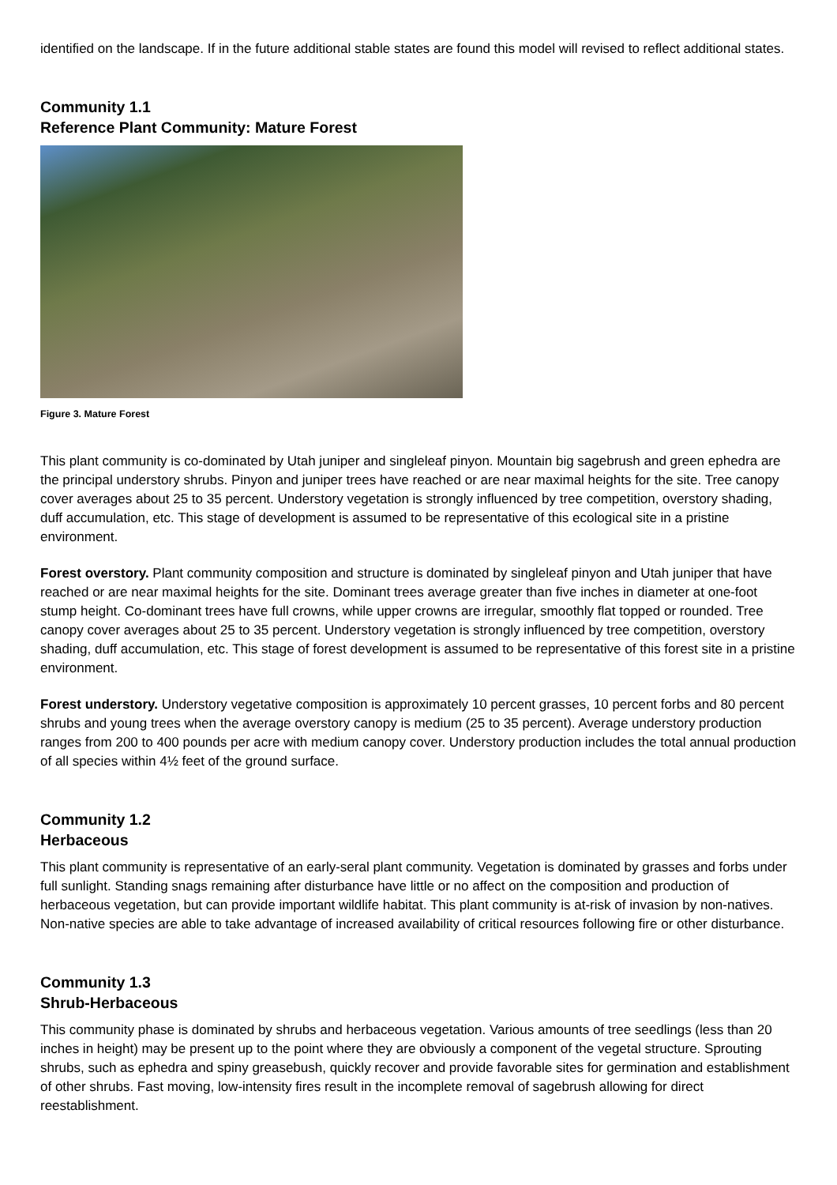identified on the landscape. If in the future additional stable states are found this model will revised to reflect additional states.
Community 1.1
Reference Plant Community: Mature Forest
Figure 3. Mature Forest
This plant community is co-dominated by Utah juniper and singleleaf pinyon. Mountain big sagebrush and green ephedra are the principal understory shrubs. Pinyon and juniper trees have reached or are near maximal heights for the site. Tree canopy cover averages about 25 to 35 percent. Understory vegetation is strongly influenced by tree competition, overstory shading, duff accumulation, etc. This stage of development is assumed to be representative of this ecological site in a pristine environment.
Forest overstory. Plant community composition and structure is dominated by singleleaf pinyon and Utah juniper that have reached or are near maximal heights for the site. Dominant trees average greater than five inches in diameter at one-foot stump height. Co-dominant trees have full crowns, while upper crowns are irregular, smoothly flat topped or rounded. Tree canopy cover averages about 25 to 35 percent. Understory vegetation is strongly influenced by tree competition, overstory shading, duff accumulation, etc. This stage of forest development is assumed to be representative of this forest site in a pristine environment.
Forest understory. Understory vegetative composition is approximately 10 percent grasses, 10 percent forbs and 80 percent shrubs and young trees when the average overstory canopy is medium (25 to 35 percent). Average understory production ranges from 200 to 400 pounds per acre with medium canopy cover. Understory production includes the total annual production of all species within 4½ feet of the ground surface.
Community 1.2
Herbaceous
This plant community is representative of an early-seral plant community. Vegetation is dominated by grasses and forbs under full sunlight. Standing snags remaining after disturbance have little or no affect on the composition and production of herbaceous vegetation, but can provide important wildlife habitat. This plant community is at-risk of invasion by non-natives. Non-native species are able to take advantage of increased availability of critical resources following fire or other disturbance.
Community 1.3
Shrub-Herbaceous
This community phase is dominated by shrubs and herbaceous vegetation. Various amounts of tree seedlings (less than 20 inches in height) may be present up to the point where they are obviously a component of the vegetal structure. Sprouting shrubs, such as ephedra and spiny greasebush, quickly recover and provide favorable sites for germination and establishment of other shrubs. Fast moving, low-intensity fires result in the incomplete removal of sagebrush allowing for direct reestablishment.